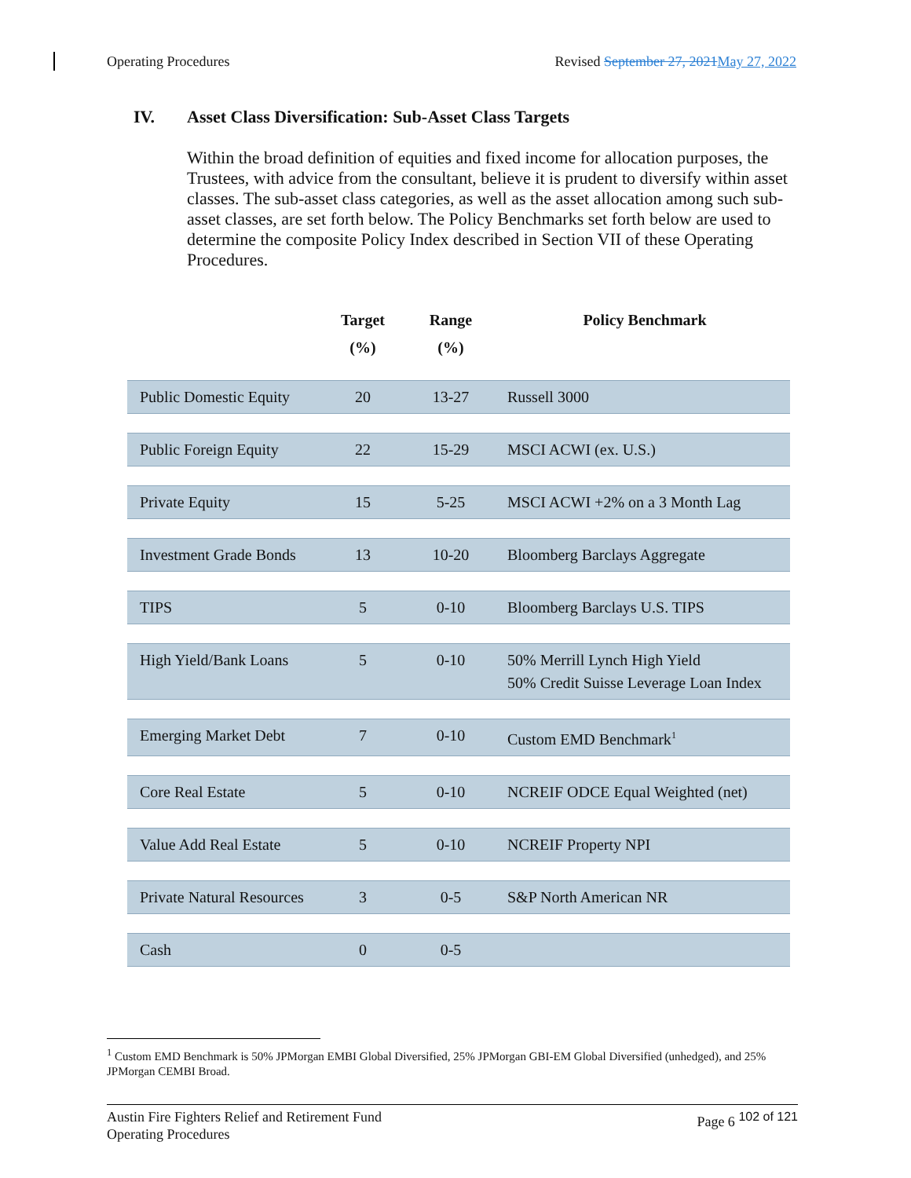Operating Procedures Revised September 27, 2021 May 27, 2022
IV. Asset Class Diversification: Sub-Asset Class Targets
Within the broad definition of equities and fixed income for allocation purposes, the Trustees, with advice from the consultant, believe it is prudent to diversify within asset classes. The sub-asset class categories, as well as the asset allocation among such sub-asset classes, are set forth below. The Policy Benchmarks set forth below are used to determine the composite Policy Index described in Section VII of these Operating Procedures.
| | Target (%) | Range (%) | Policy Benchmark |
| --- | --- | --- | --- |
| Public Domestic Equity | 20 | 13-27 | Russell 3000 |
| Public Foreign Equity | 22 | 15-29 | MSCI ACWI (ex. U.S.) |
| Private Equity | 15 | 5-25 | MSCI ACWI +2% on a 3 Month Lag |
| Investment Grade Bonds | 13 | 10-20 | Bloomberg Barclays Aggregate |
| TIPS | 5 | 0-10 | Bloomberg Barclays U.S. TIPS |
| High Yield/Bank Loans | 5 | 0-10 | 50% Merrill Lynch High Yield 50% Credit Suisse Leverage Loan Index |
| Emerging Market Debt | 7 | 0-10 | Custom EMD Benchmark<sup>1</sup> |
| Core Real Estate | 5 | 0-10 | NCREIF ODCE Equal Weighted (net) |
| Value Add Real Estate | 5 | 0-10 | NCREIF Property NPI |
| Private Natural Resources | 3 | 0-5 | S&P North American NR |
| Cash | 0 | 0-5 | |
<sup>1</sup> Custom EMD Benchmark is 50% JPMorgan EMBI Global Diversified, 25% JPMorgan GBI-EM Global Diversified (unhedged), and 25% JPMorgan CEMBI Broad.
Austin Fire Fighters Relief and Retirement Fund
Operating Procedures Page 6 <sup>102 of 121</sup>